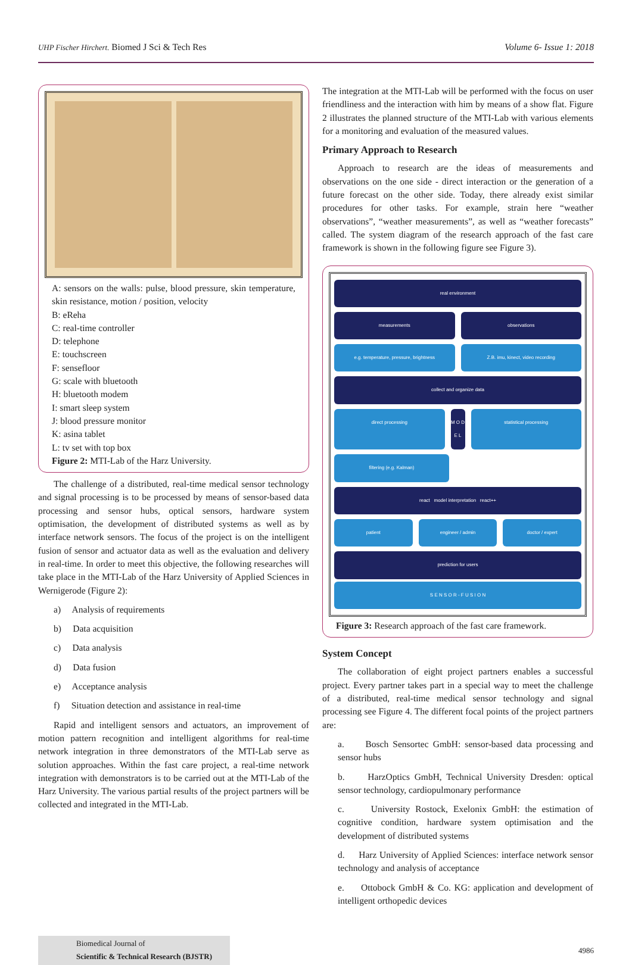UHP Fischer Hirchert. Biomed J Sci & Tech Res Volume 6- Issue 1: 2018
A: sensors on the walls: pulse, blood pressure, skin temperature, skin resistance, motion / position, velocity
B: eReha
C: real-time controller
D: telephone
E: touchscreen
F: sensefloor
G: scale with bluetooth
H: bluetooth modem
I: smart sleep system
J: blood pressure monitor
K: asina tablet
L: tv set with top box
Figure 2: MTI-Lab of the Harz University.
The challenge of a distributed, real-time medical sensor technology and signal processing is to be processed by means of sensor-based data processing and sensor hubs, optical sensors, hardware system optimisation, the development of distributed systems as well as by interface network sensors. The focus of the project is on the intelligent fusion of sensor and actuator data as well as the evaluation and delivery in real-time. In order to meet this objective, the following researches will take place in the MTI-Lab of the Harz University of Applied Sciences in Wernigerode (Figure 2):
a) Analysis of requirements
b) Data acquisition
c) Data analysis
d) Data fusion
e) Acceptance analysis
f) Situation detection and assistance in real-time
Rapid and intelligent sensors and actuators, an improvement of motion pattern recognition and intelligent algorithms for real-time network integration in three demonstrators of the MTI-Lab serve as solution approaches. Within the fast care project, a real-time network integration with demonstrators is to be carried out at the MTI-Lab of the Harz University. The various partial results of the project partners will be collected and integrated in the MTI-Lab.
The integration at the MTI-Lab will be performed with the focus on user friendliness and the interaction with him by means of a show flat. Figure 2 illustrates the planned structure of the MTI-Lab with various elements for a monitoring and evaluation of the measured values.
Primary Approach to Research
Approach to research are the ideas of measurements and observations on the one side - direct interaction or the generation of a future forecast on the other side. Today, there already exist similar procedures for other tasks. For example, strain here “weather observations”, “weather measurements”, as well as “weather forecasts” called. The system diagram of the research approach of the fast care framework is shown in the following figure see Figure 3).
real environment
measurements observations
e.g. temperature, pressure, brightness
Z.B. imu, kinect, video recording
collect and organize data
direct processing M O D E L statistical processing
filtering (e.g. Kalman)
react model interpretation react++
patient engineer / admin doctor / expert
prediction for users
S E N S O R - F U S I O N
Figure 3: Research approach of the fast care framework.
System Concept
The collaboration of eight project partners enables a successful project. Every partner takes part in a special way to meet the challenge of a distributed, real-time medical sensor technology and signal processing see Figure 4. The different focal points of the project partners are:
a. Bosch Sensortec GmbH: sensor-based data processing and sensor hubs
b. HarzOptics GmbH, Technical University Dresden: optical sensor technology, cardiopulmonary performance
c. University Rostock, Exelonix GmbH: the estimation of cognitive condition, hardware system optimisation and the development of distributed systems
d. Harz University of Applied Sciences: interface network sensor technology and analysis of acceptance
e. Ottobock GmbH & Co. KG: application and development of intelligent orthopedic devices
Biomedical Journal of
Scientific & Technical Research (BJSTR)
4986